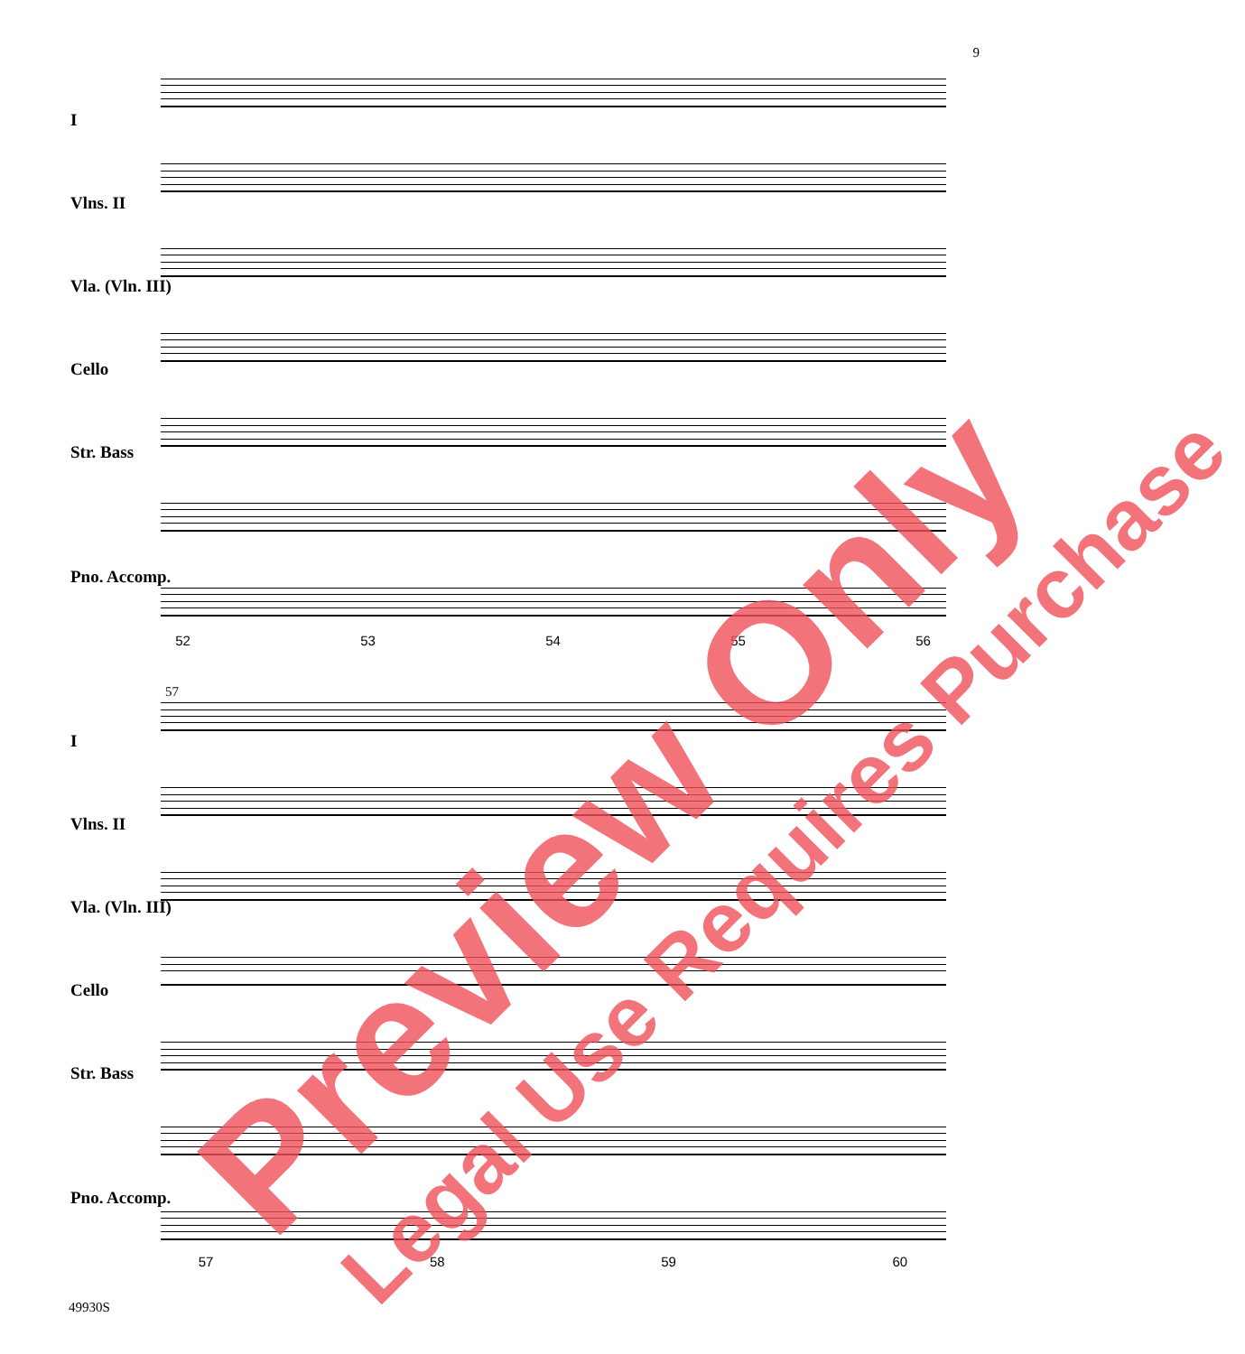9
I
Vlns. II
Vla. (Vln. III)
Cello
Str. Bass
Pno. Accomp.
52 53 54 55 56
57
I
Vlns. II
Vla. (Vln. III)
Cello
Str. Bass
Pno. Accomp.
57 58 59 60
49930S
Preview Only Legal Use Requires Purchase